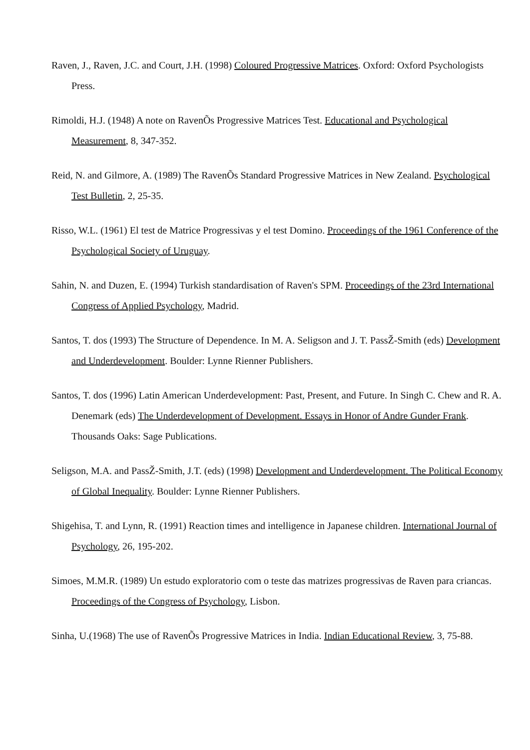Raven, J., Raven, J.C. and Court, J.H. (1998) Coloured Progressive Matrices. Oxford: Oxford Psychologists Press.
Rimoldi, H.J. (1948) A note on RavenÕs Progressive Matrices Test. Educational and Psychological Measurement, 8, 347-352.
Reid, N. and Gilmore, A. (1989) The RavenÕs Standard Progressive Matrices in New Zealand. Psychological Test Bulletin, 2, 25-35.
Risso, W.L. (1961) El test de Matrice Progressivas y el test Domino. Proceedings of the 1961 Conference of the Psychological Society of Uruguay.
Sahin, N. and Duzen, E. (1994) Turkish standardisation of Raven's SPM. Proceedings of the 23rd International Congress of Applied Psychology, Madrid.
Santos, T. dos (1993) The Structure of Dependence. In M. A. Seligson and J. T. PassŽ-Smith (eds) Development and Underdevelopment. Boulder: Lynne Rienner Publishers.
Santos, T. dos (1996) Latin American Underdevelopment: Past, Present, and Future. In Singh C. Chew and R. A. Denemark (eds) The Underdevelopment of Development. Essays in Honor of Andre Gunder Frank. Thousands Oaks: Sage Publications.
Seligson, M.A. and PassŽ-Smith, J.T. (eds) (1998) Development and Underdevelopment. The Political Economy of Global Inequality. Boulder: Lynne Rienner Publishers.
Shigehisa, T. and Lynn, R. (1991) Reaction times and intelligence in Japanese children. International Journal of Psychology, 26, 195-202.
Simoes, M.M.R. (1989) Un estudo exploratorio com o teste das matrizes progressivas de Raven para criancas. Proceedings of the Congress of Psychology, Lisbon.
Sinha, U.(1968) The use of RavenÕs Progressive Matrices in India. Indian Educational Review, 3, 75-88.